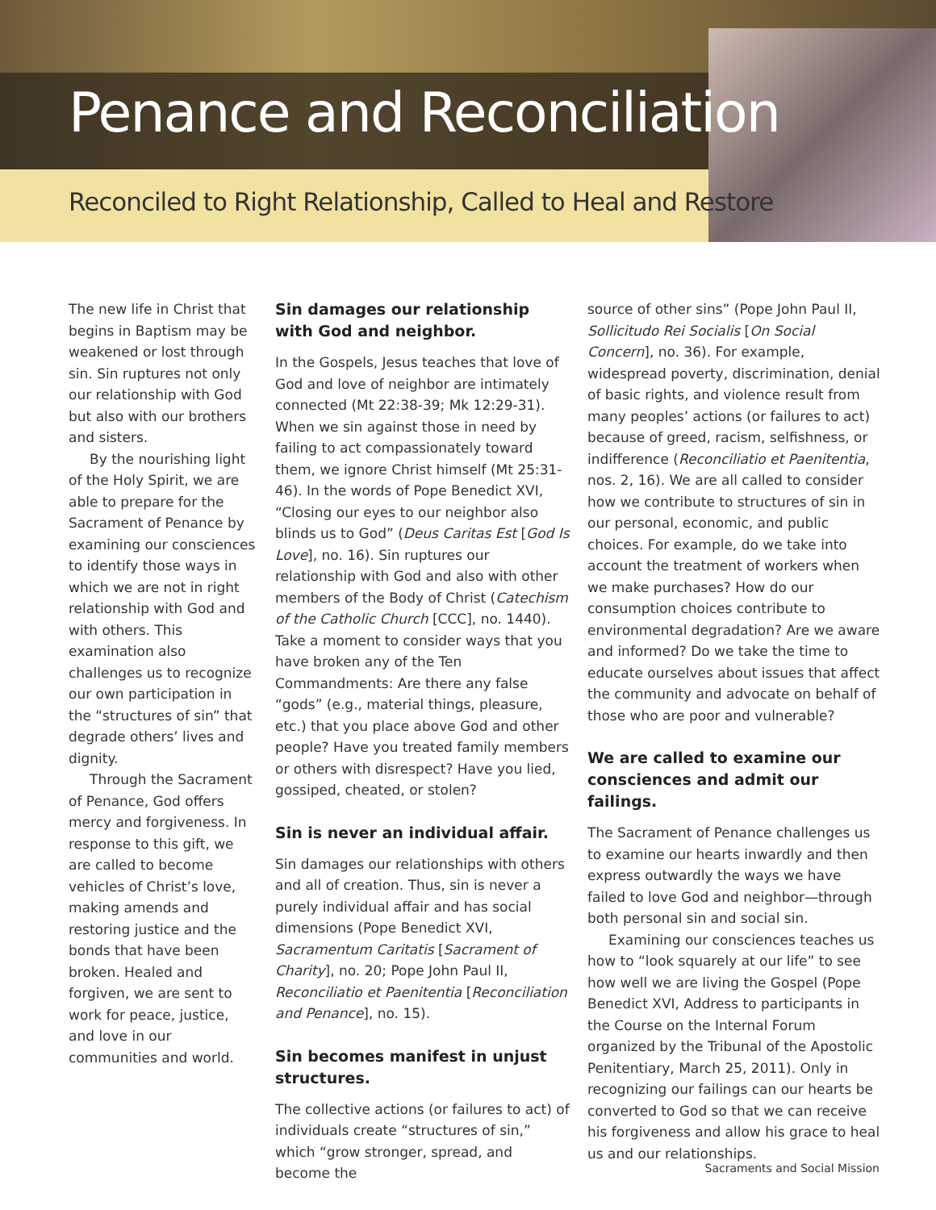Penance and Reconciliation
Reconciled to Right Relationship, Called to Heal and Restore
The new life in Christ that begins in Baptism may be weakened or lost through sin. Sin ruptures not only our relationship with God but also with our brothers and sisters.
By the nourishing light of the Holy Spirit, we are able to prepare for the Sacrament of Penance by examining our consciences to identify those ways in which we are not in right relationship with God and with others. This examination also challenges us to recognize our own participation in the “structures of sin” that degrade others’ lives and dignity.
Through the Sacrament of Penance, God offers mercy and forgiveness. In response to this gift, we are called to become vehicles of Christ’s love, making amends and restoring justice and the bonds that have been broken. Healed and forgiven, we are sent to work for peace, justice, and love in our communities and world.
Sin damages our relationship with God and neighbor.
In the Gospels, Jesus teaches that love of God and love of neighbor are intimately connected (Mt 22:38-39; Mk 12:29-31). When we sin against those in need by failing to act compassionately toward them, we ignore Christ himself (Mt 25:31-46). In the words of Pope Benedict XVI, “Closing our eyes to our neighbor also blinds us to God” (Deus Caritas Est [God Is Love], no. 16). Sin ruptures our relationship with God and also with other members of the Body of Christ (Catechism of the Catholic Church [CCC], no. 1440). Take a moment to consider ways that you have broken any of the Ten Commandments: Are there any false “gods” (e.g., material things, pleasure, etc.) that you place above God and other people? Have you treated family members or others with disrespect? Have you lied, gossiped, cheated, or stolen?
Sin is never an individual affair.
Sin damages our relationships with others and all of creation. Thus, sin is never a purely individual affair and has social dimensions (Pope Benedict XVI, Sacramentum Caritatis [Sacrament of Charity], no. 20; Pope John Paul II, Reconciliatio et Paenitentia [Reconciliation and Penance], no. 15).
Sin becomes manifest in unjust structures.
The collective actions (or failures to act) of individuals create “structures of sin,” which “grow stronger, spread, and become the
source of other sins” (Pope John Paul II, Sollicitudo Rei Socialis [On Social Concern], no. 36). For example, widespread poverty, discrimination, denial of basic rights, and violence result from many peoples’ actions (or failures to act) because of greed, racism, selfishness, or indifference (Reconciliatio et Paenitentia, nos. 2, 16). We are all called to consider how we contribute to structures of sin in our personal, economic, and public choices. For example, do we take into account the treatment of workers when we make purchases? How do our consumption choices contribute to environmental degradation? Are we aware and informed? Do we take the time to educate ourselves about issues that affect the community and advocate on behalf of those who are poor and vulnerable?
We are called to examine our consciences and admit our failings.
The Sacrament of Penance challenges us to examine our hearts inwardly and then express outwardly the ways we have failed to love God and neighbor—through both personal sin and social sin.
Examining our consciences teaches us how to “look squarely at our life” to see how well we are living the Gospel (Pope Benedict XVI, Address to participants in the Course on the Internal Forum organized by the Tribunal of the Apostolic Penitentiary, March 25, 2011). Only in recognizing our failings can our hearts be converted to God so that we can receive his forgiveness and allow his grace to heal us and our relationships.
Sacraments and Social Mission